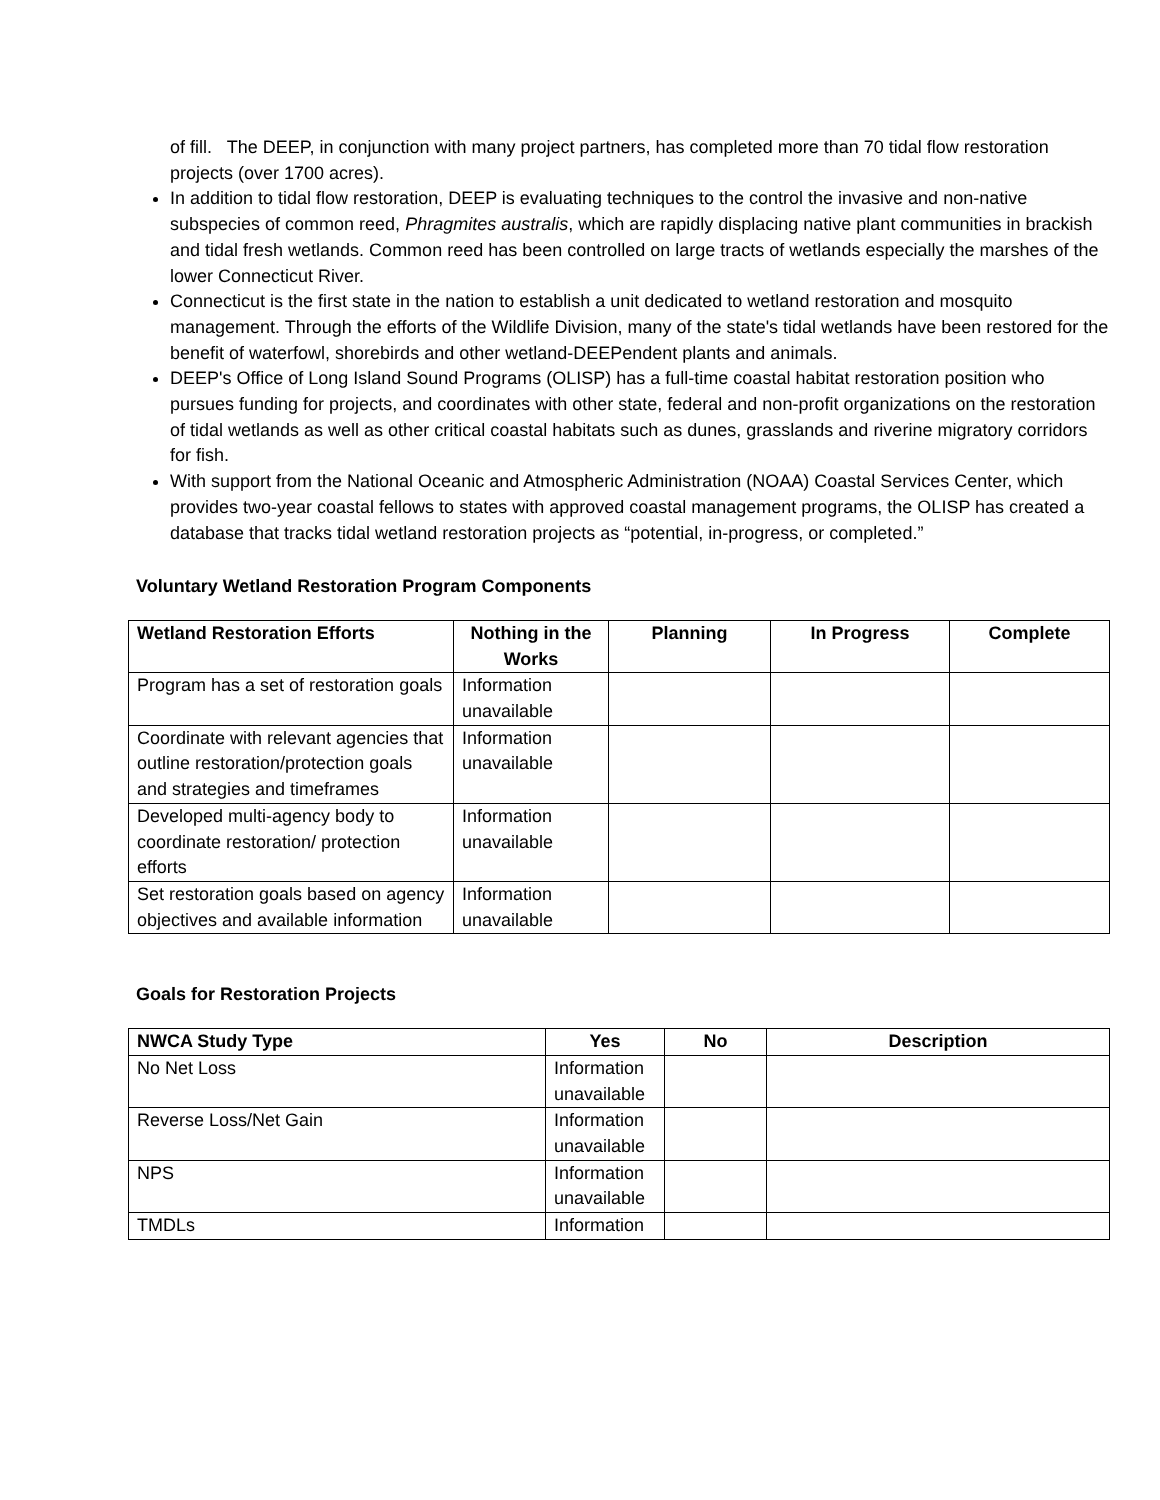of fill. The DEEP, in conjunction with many project partners, has completed more than 70 tidal flow restoration projects (over 1700 acres).
In addition to tidal flow restoration, DEEP is evaluating techniques to the control the invasive and non-native subspecies of common reed, Phragmites australis, which are rapidly displacing native plant communities in brackish and tidal fresh wetlands. Common reed has been controlled on large tracts of wetlands especially the marshes of the lower Connecticut River.
Connecticut is the first state in the nation to establish a unit dedicated to wetland restoration and mosquito management. Through the efforts of the Wildlife Division, many of the state's tidal wetlands have been restored for the benefit of waterfowl, shorebirds and other wetland-DEEPendent plants and animals.
DEEP's Office of Long Island Sound Programs (OLISP) has a full-time coastal habitat restoration position who pursues funding for projects, and coordinates with other state, federal and non-profit organizations on the restoration of tidal wetlands as well as other critical coastal habitats such as dunes, grasslands and riverine migratory corridors for fish.
With support from the National Oceanic and Atmospheric Administration (NOAA) Coastal Services Center, which provides two-year coastal fellows to states with approved coastal management programs, the OLISP has created a database that tracks tidal wetland restoration projects as “potential, in-progress, or completed.”
Voluntary Wetland Restoration Program Components
| Wetland Restoration Efforts | Nothing in the Works | Planning | In Progress | Complete |
| --- | --- | --- | --- | --- |
| Program has a set of restoration goals | Information unavailable | | | |
| Coordinate with relevant agencies that outline restoration/protection goals and strategies and timeframes | Information unavailable | | | |
| Developed multi-agency body to coordinate restoration/ protection efforts | Information unavailable | | | |
| Set restoration goals based on agency objectives and available information | Information unavailable | | | |
Goals for Restoration Projects
| NWCA Study Type | Yes | No | Description |
| --- | --- | --- | --- |
| No Net Loss | Information unavailable | | |
| Reverse Loss/Net Gain | Information unavailable | | |
| NPS | Information unavailable | | |
| TMDLs | Information | | |